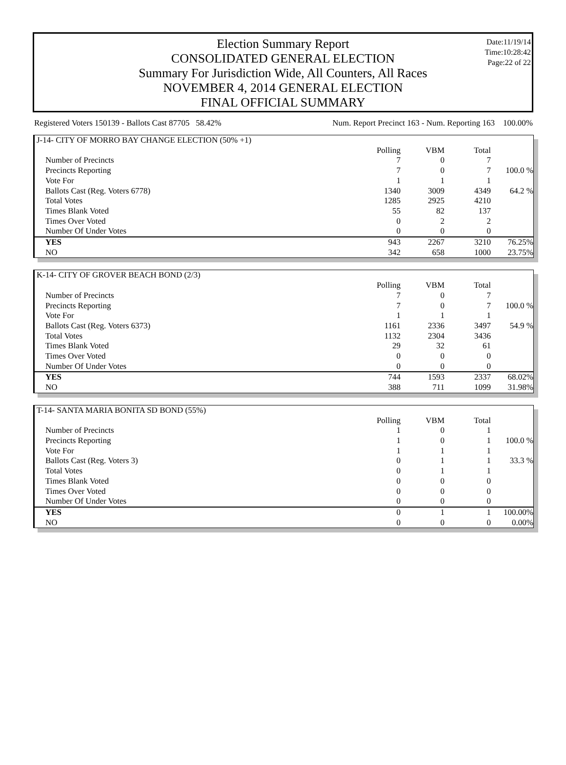Election Summary Report
CONSOLIDATED GENERAL ELECTION
Summary For Jurisdiction Wide, All Counters, All Races
NOVEMBER 4, 2014 GENERAL ELECTION
FINAL OFFICIAL SUMMARY
Date:11/19/14
Time:10:28:42
Page:22 of 22
Registered Voters 150139 - Ballots Cast 87705 58.42% Num. Report Precinct 163 - Num. Reporting 163 100.00%
| J-14- CITY OF MORRO BAY CHANGE ELECTION (50% +1) | | | | |
| | Polling | VBM | Total | |
| Number of Precincts | 7 | 0 | 7 | |
| Precincts Reporting | 7 | 0 | 7 | 100.0 % |
| Vote For | 1 | 1 | 1 | |
| Ballots Cast (Reg. Voters 6778) | 1340 | 3009 | 4349 | 64.2 % |
| Total Votes | 1285 | 2925 | 4210 | |
| Times Blank Voted | 55 | 82 | 137 | |
| Times Over Voted | 0 | 2 | 2 | |
| Number Of Under Votes | 0 | 0 | 0 | |
| YES | 943 | 2267 | 3210 | 76.25% |
| NO | 342 | 658 | 1000 | 23.75% |
| K-14- CITY OF GROVER BEACH BOND (2/3) | | | | |
| | Polling | VBM | Total | |
| Number of Precincts | 7 | 0 | 7 | |
| Precincts Reporting | 7 | 0 | 7 | 100.0 % |
| Vote For | 1 | 1 | 1 | |
| Ballots Cast (Reg. Voters 6373) | 1161 | 2336 | 3497 | 54.9 % |
| Total Votes | 1132 | 2304 | 3436 | |
| Times Blank Voted | 29 | 32 | 61 | |
| Times Over Voted | 0 | 0 | 0 | |
| Number Of Under Votes | 0 | 0 | 0 | |
| YES | 744 | 1593 | 2337 | 68.02% |
| NO | 388 | 711 | 1099 | 31.98% |
| T-14- SANTA MARIA BONITA SD BOND (55%) | | | | |
| | Polling | VBM | Total | |
| Number of Precincts | 1 | 0 | 1 | |
| Precincts Reporting | 1 | 0 | 1 | 100.0 % |
| Vote For | 1 | 1 | 1 | |
| Ballots Cast (Reg. Voters 3) | 0 | 1 | 1 | 33.3 % |
| Total Votes | 0 | 1 | 1 | |
| Times Blank Voted | 0 | 0 | 0 | |
| Times Over Voted | 0 | 0 | 0 | |
| Number Of Under Votes | 0 | 0 | 0 | |
| YES | 0 | 1 | 1 | 100.00% |
| NO | 0 | 0 | 0 | 0.00% |